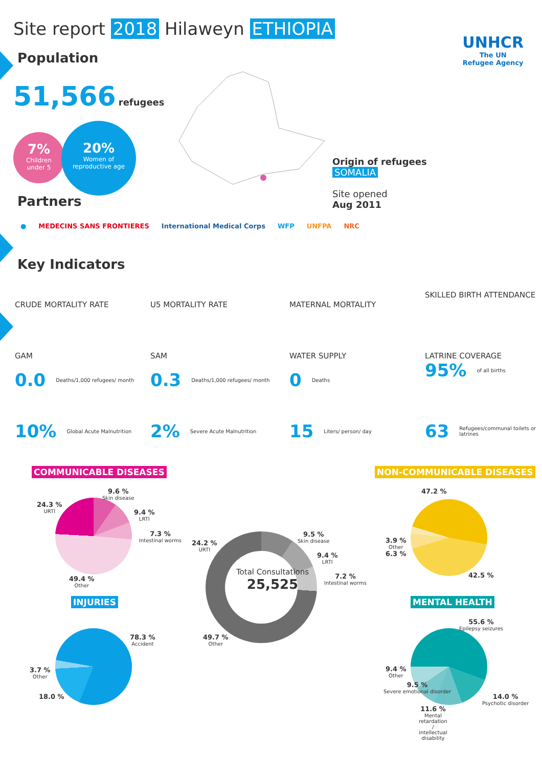Site report 2018 Hilaweyn ETHIOPIA
Population
UNHCR
The UN
Refugee Agency
51,566 refugees
7%
Children
under 5
20%
Women of
reproductive age
Origin of refugees
SOMALIA
Site opened
Aug 2011
Partners
● MEDECINS SANS FRONTIERES International Medical Corps WFP UNFPA NRC
Key Indicators
CRUDE MORTALITY RATE
0.0 Deaths/1,000 refugees/ month
U5 MORTALITY RATE
0.3 Deaths/1,000 refugees/ month
MATERNAL MORTALITY
0 Deaths
SKILLED BIRTH ATTENDANCE
95% of all births
GAM
10% Global Acute Malnutrition
SAM
2% Severe Acute Malnutrition
WATER SUPPLY
15 Liters/ person/ day
LATRINE COVERAGE
63 Refugees/communal toilets or latrines
COMMUNICABLE DISEASES NON-COMMUNICABLE DISEASES
INJURIES MENTAL HEALTH
9.6 %
Skin disease
24.3 %
URTI
9.4 %
LRTI
7.3 %
Intestinal worms
49.4 %
Other
Total Consultations
25,525
24.2 %
URTI
9.5 %
Skin disease
9.4 %
LRTI
7.2 %
Intestinal worms
49.7 %
Other
47.2 %
3.9 %
Other
6.3 %
42.5 %
78.3 %
Accident
3.7 %
Other
18.0 %
55.6 %
Epilepsy seizures
9.4 %
Other
9.5 %
Severe emotional disorder
14.0 %
Psychotic disorder
11.6 %
Mental retardation / intellectual disability